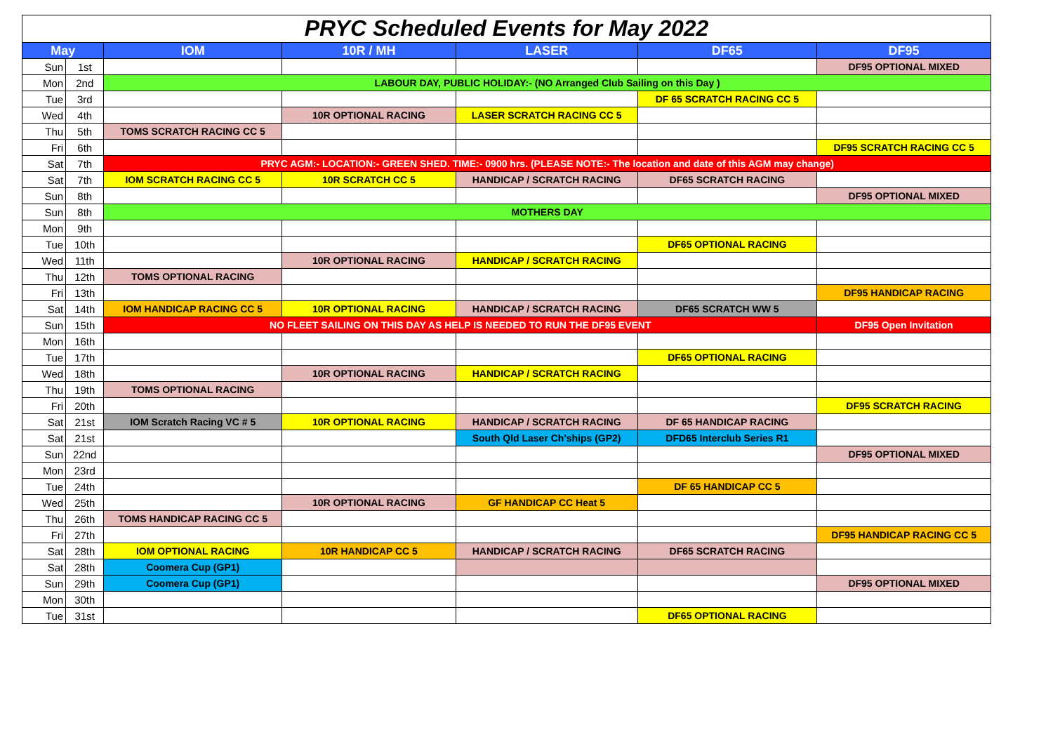PRYC Scheduled Events for May 2022
| May | | IOM | 10R / MH | LASER | DF65 | DF95 |
| --- | --- | --- | --- | --- | --- | --- |
| Sun | 1st | | | | | DF95 OPTIONAL MIXED |
| Mon | 2nd | LABOUR DAY, PUBLIC HOLIDAY:- (NO Arranged Club Sailing on this Day ) | | | | |
| Tue | 3rd | | | | DF 65 SCRATCH RACING CC 5 | |
| Wed | 4th | | 10R OPTIONAL RACING | LASER SCRATCH RACING CC 5 | | |
| Thu | 5th | TOMS SCRATCH RACING CC 5 | | | | |
| Fri | 6th | | | | | DF95 SCRATCH RACING CC 5 |
| Sat | 7th | PRYC AGM:- LOCATION:- GREEN SHED. TIME:- 0900 hrs. (PLEASE NOTE:- The location and date of this AGM may change) | | | | |
| Sat | 7th | IOM SCRATCH RACING CC 5 | 10R SCRATCH CC 5 | HANDICAP / SCRATCH RACING | DF65 SCRATCH RACING | |
| Sun | 8th | | | | | DF95 OPTIONAL MIXED |
| Sun | 8th | MOTHERS DAY | | | | |
| Mon | 9th | | | | | |
| Tue | 10th | | | | DF65 OPTIONAL RACING | |
| Wed | 11th | | 10R OPTIONAL RACING | HANDICAP / SCRATCH RACING | | |
| Thu | 12th | TOMS OPTIONAL RACING | | | | |
| Fri | 13th | | | | | DF95 HANDICAP RACING |
| Sat | 14th | IOM HANDICAP RACING CC 5 | 10R OPTIONAL RACING | HANDICAP / SCRATCH RACING | DF65 SCRATCH WW 5 | |
| Sun | 15th | NO FLEET SAILING ON THIS DAY AS HELP IS NEEDED TO RUN THE DF95 EVENT | | | | DF95 Open Invitation |
| Mon | 16th | | | | | |
| Tue | 17th | | | | DF65 OPTIONAL RACING | |
| Wed | 18th | | 10R OPTIONAL RACING | HANDICAP / SCRATCH RACING | | |
| Thu | 19th | TOMS OPTIONAL RACING | | | | |
| Fri | 20th | | | | | DF95 SCRATCH RACING |
| Sat | 21st | IOM Scratch Racing VC # 5 | 10R OPTIONAL RACING | HANDICAP / SCRATCH RACING | DF 65 HANDICAP RACING | |
| Sat | 21st | | | South Qld Laser Ch'ships (GP2) | DFD65 Interclub Series R1 | |
| Sun | 22nd | | | | | DF95 OPTIONAL MIXED |
| Mon | 23rd | | | | | |
| Tue | 24th | | | | DF 65 HANDICAP CC 5 | |
| Wed | 25th | | 10R OPTIONAL RACING | GF HANDICAP CC Heat 5 | | |
| Thu | 26th | TOMS HANDICAP RACING CC 5 | | | | |
| Fri | 27th | | | | | DF95 HANDICAP RACING CC 5 |
| Sat | 28th | IOM OPTIONAL RACING | 10R HANDICAP CC 5 | HANDICAP / SCRATCH RACING | DF65 SCRATCH RACING | |
| Sat | 28th | Coomera Cup (GP1) | | | | |
| Sun | 29th | Coomera Cup (GP1) | | | | DF95 OPTIONAL MIXED |
| Mon | 30th | | | | | |
| Tue | 31st | | | | DF65 OPTIONAL RACING | |